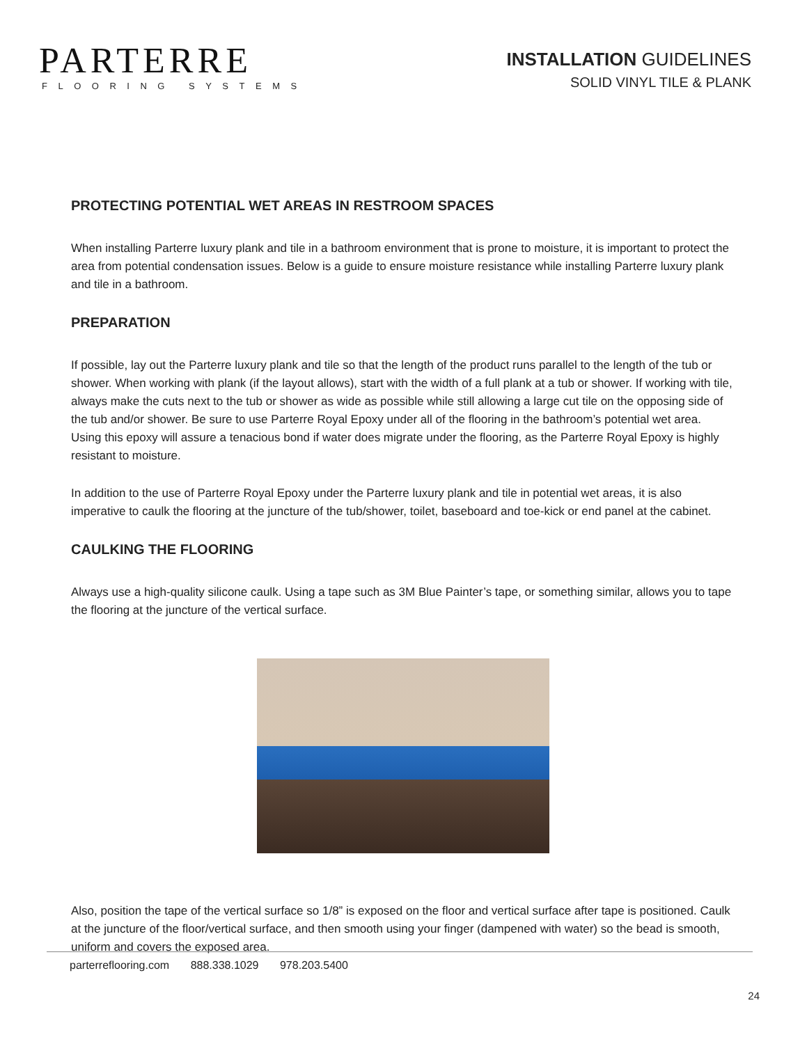PARTERRE
FLOORING SYSTEMS
INSTALLATION GUIDELINES
SOLID VINYL TILE & PLANK
PROTECTING POTENTIAL WET AREAS IN RESTROOM SPACES
When installing Parterre luxury plank and tile in a bathroom environment that is prone to moisture, it is important to protect the area from potential condensation issues. Below is a guide to ensure moisture resistance while installing Parterre luxury plank and tile in a bathroom.
PREPARATION
If possible, lay out the Parterre luxury plank and tile so that the length of the product runs parallel to the length of the tub or shower. When working with plank (if the layout allows), start with the width of a full plank at a tub or shower. If working with tile, always make the cuts next to the tub or shower as wide as possible while still allowing a large cut tile on the opposing side of the tub and/or shower. Be sure to use Parterre Royal Epoxy under all of the flooring in the bathroom’s potential wet area. Using this epoxy will assure a tenacious bond if water does migrate under the flooring, as the Parterre Royal Epoxy is highly resistant to moisture.
In addition to the use of Parterre Royal Epoxy under the Parterre luxury plank and tile in potential wet areas, it is also imperative to caulk the flooring at the juncture of the tub/shower, toilet, baseboard and toe-kick or end panel at the cabinet.
CAULKING THE FLOORING
Always use a high-quality silicone caulk. Using a tape such as 3M Blue Painter’s tape, or something similar, allows you to tape the flooring at the juncture of the vertical surface.
Also, position the tape of the vertical surface so 1/8” is exposed on the floor and vertical surface after tape is positioned. Caulk at the juncture of the floor/vertical surface, and then smooth using your finger (dampened with water) so the bead is smooth, uniform and covers the exposed area.
parterreflooring.com 888.338.1029 978.203.5400
24